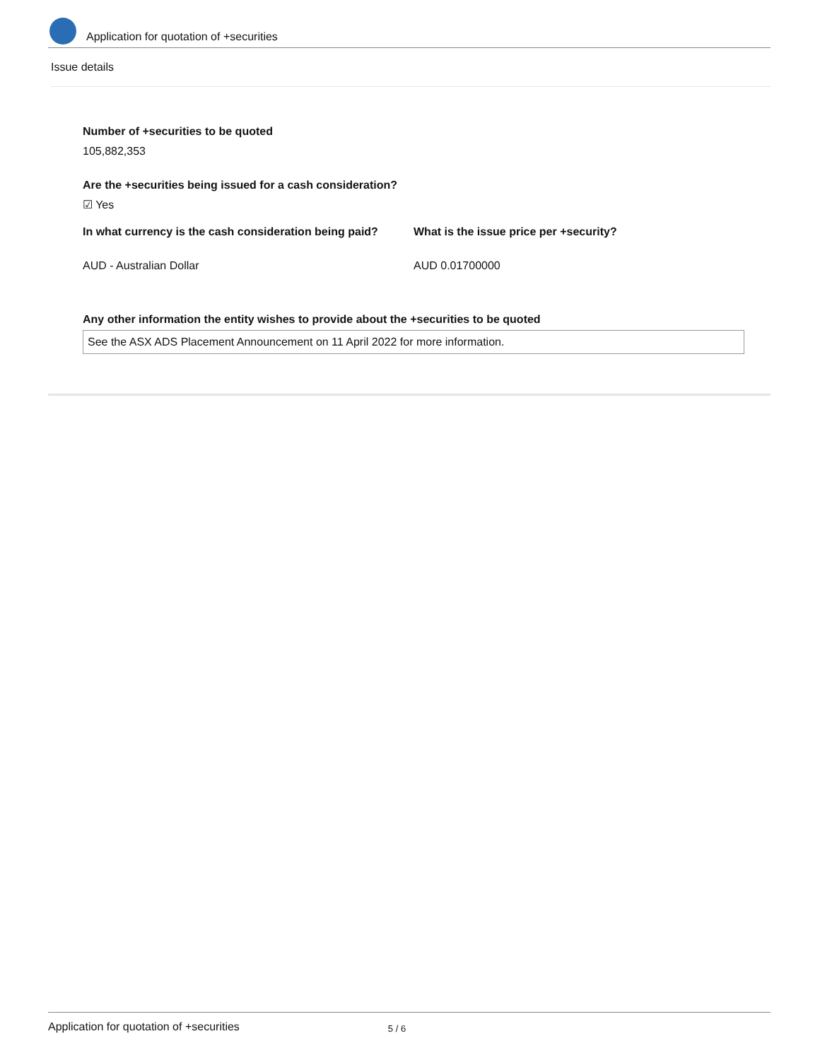Application for quotation of +securities
Issue details
Number of +securities to be quoted
105,882,353
Are the +securities being issued for a cash consideration?
☑ Yes
In what currency is the cash consideration being paid?
What is the issue price per +security?
AUD - Australian Dollar AUD 0.01700000
Any other information the entity wishes to provide about the +securities to be quoted
See the ASX ADS Placement Announcement on 11 April 2022 for more information.
Application for quotation of +securities 5 / 6